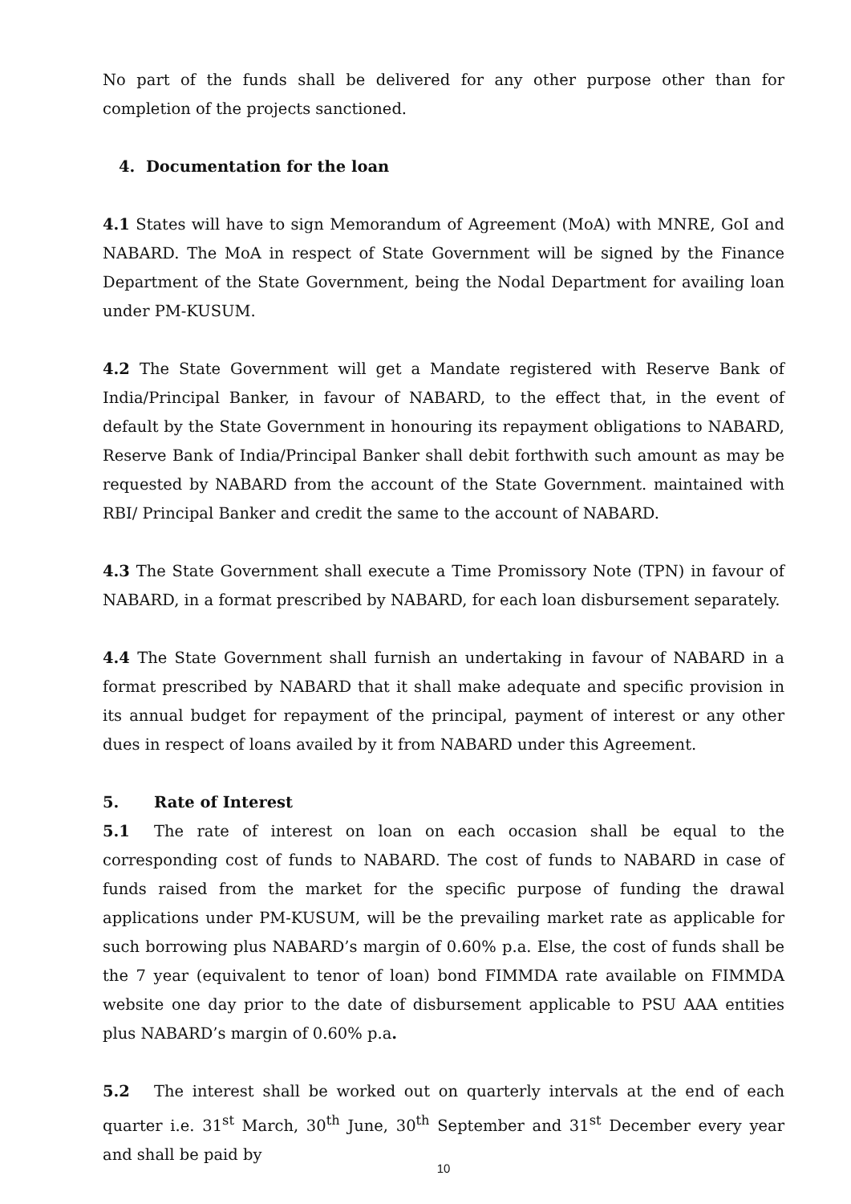No part of the funds shall be delivered for any other purpose other than for completion of the projects sanctioned.
4. Documentation for the loan
4.1 States will have to sign Memorandum of Agreement (MoA) with MNRE, GoI and NABARD. The MoA in respect of State Government will be signed by the Finance Department of the State Government, being the Nodal Department for availing loan under PM-KUSUM.
4.2 The State Government will get a Mandate registered with Reserve Bank of India/Principal Banker, in favour of NABARD, to the effect that, in the event of default by the State Government in honouring its repayment obligations to NABARD, Reserve Bank of India/Principal Banker shall debit forthwith such amount as may be requested by NABARD from the account of the State Government. maintained with RBI/ Principal Banker and credit the same to the account of NABARD.
4.3 The State Government shall execute a Time Promissory Note (TPN) in favour of NABARD, in a format prescribed by NABARD, for each loan disbursement separately.
4.4 The State Government shall furnish an undertaking in favour of NABARD in a format prescribed by NABARD that it shall make adequate and specific provision in its annual budget for repayment of the principal, payment of interest or any other dues in respect of loans availed by it from NABARD under this Agreement.
5. Rate of Interest
5.1 The rate of interest on loan on each occasion shall be equal to the corresponding cost of funds to NABARD. The cost of funds to NABARD in case of funds raised from the market for the specific purpose of funding the drawal applications under PM-KUSUM, will be the prevailing market rate as applicable for such borrowing plus NABARD’s margin of 0.60% p.a. Else, the cost of funds shall be the 7 year (equivalent to tenor of loan) bond FIMMDA rate available on FIMMDA website one day prior to the date of disbursement applicable to PSU AAA entities plus NABARD’s margin of 0.60% p.a.
5.2 The interest shall be worked out on quarterly intervals at the end of each quarter i.e. 31<sup>st</sup> March, 30<sup>th</sup> June, 30<sup>th</sup> September and 31<sup>st</sup> December every year and shall be paid by
10